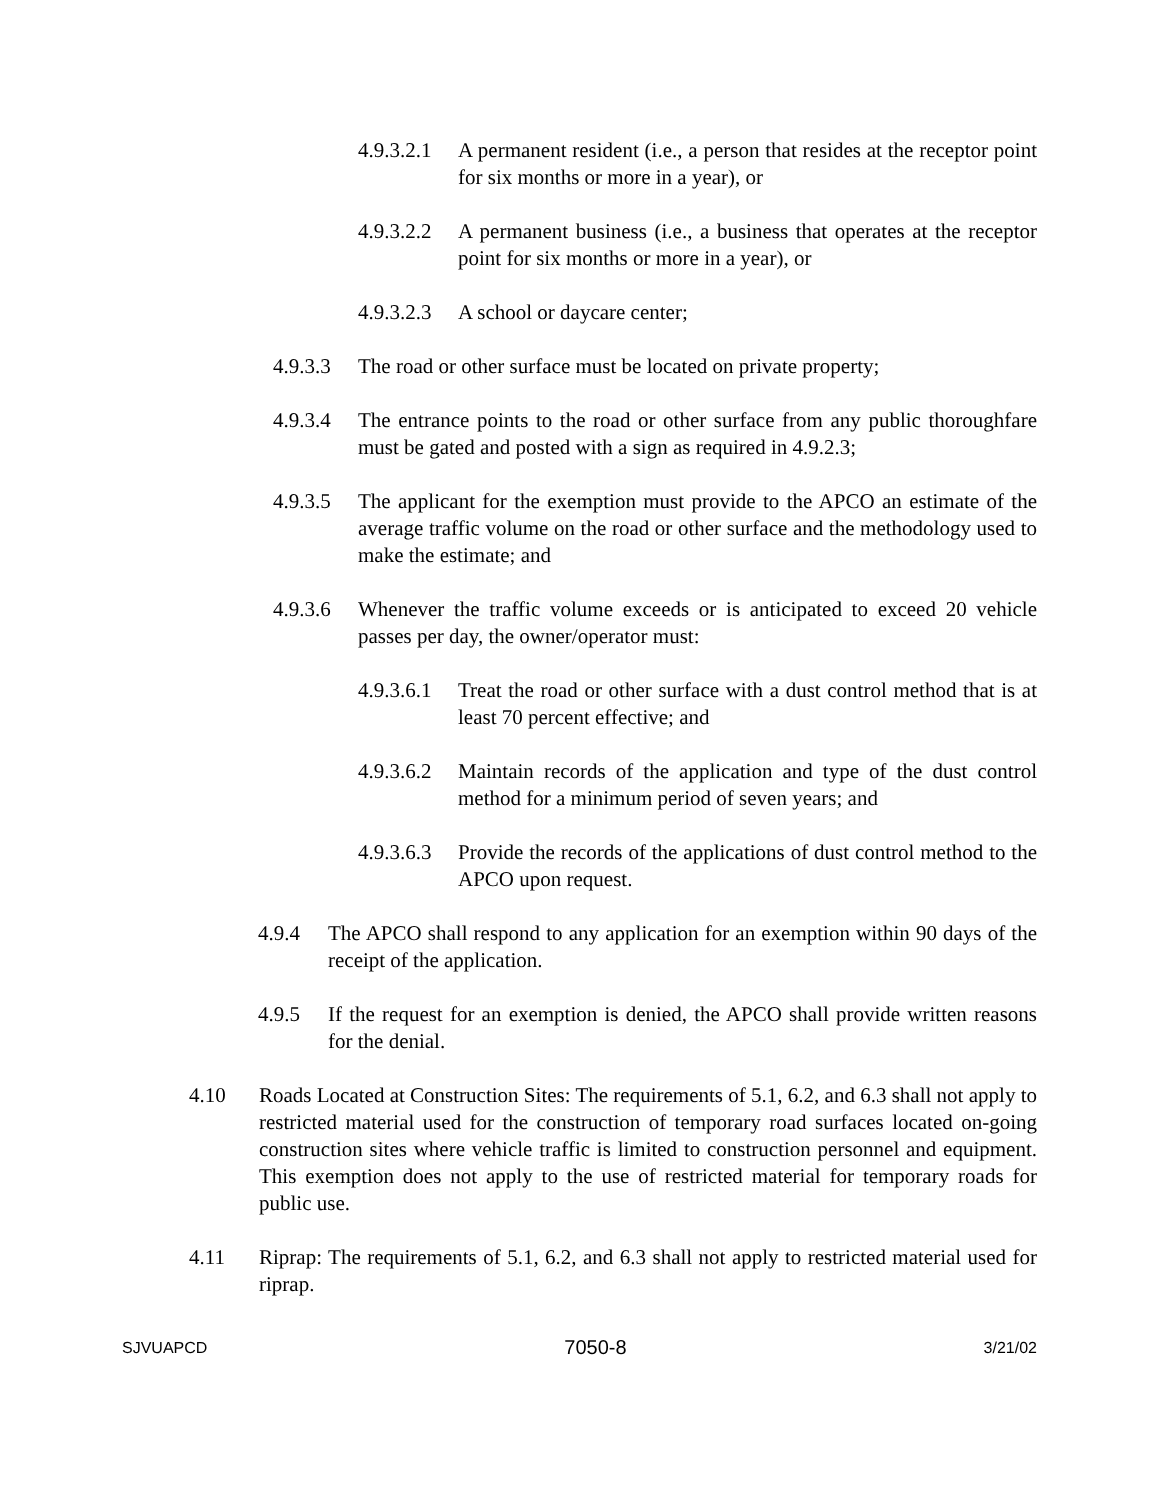4.9.3.2.1 A permanent resident (i.e., a person that resides at the receptor point for six months or more in a year), or
4.9.3.2.2 A permanent business (i.e., a business that operates at the receptor point for six months or more in a year), or
4.9.3.2.3 A school or daycare center;
4.9.3.3 The road or other surface must be located on private property;
4.9.3.4 The entrance points to the road or other surface from any public thoroughfare must be gated and posted with a sign as required in 4.9.2.3;
4.9.3.5 The applicant for the exemption must provide to the APCO an estimate of the average traffic volume on the road or other surface and the methodology used to make the estimate; and
4.9.3.6 Whenever the traffic volume exceeds or is anticipated to exceed 20 vehicle passes per day, the owner/operator must:
4.9.3.6.1 Treat the road or other surface with a dust control method that is at least 70 percent effective; and
4.9.3.6.2 Maintain records of the application and type of the dust control method for a minimum period of seven years; and
4.9.3.6.3 Provide the records of the applications of dust control method to the APCO upon request.
4.9.4 The APCO shall respond to any application for an exemption within 90 days of the receipt of the application.
4.9.5 If the request for an exemption is denied, the APCO shall provide written reasons for the denial.
4.10 Roads Located at Construction Sites: The requirements of 5.1, 6.2, and 6.3 shall not apply to restricted material used for the construction of temporary road surfaces located on-going construction sites where vehicle traffic is limited to construction personnel and equipment. This exemption does not apply to the use of restricted material for temporary roads for public use.
4.11 Riprap: The requirements of 5.1, 6.2, and 6.3 shall not apply to restricted material used for riprap.
SJVUAPCD 7050-8 3/21/02